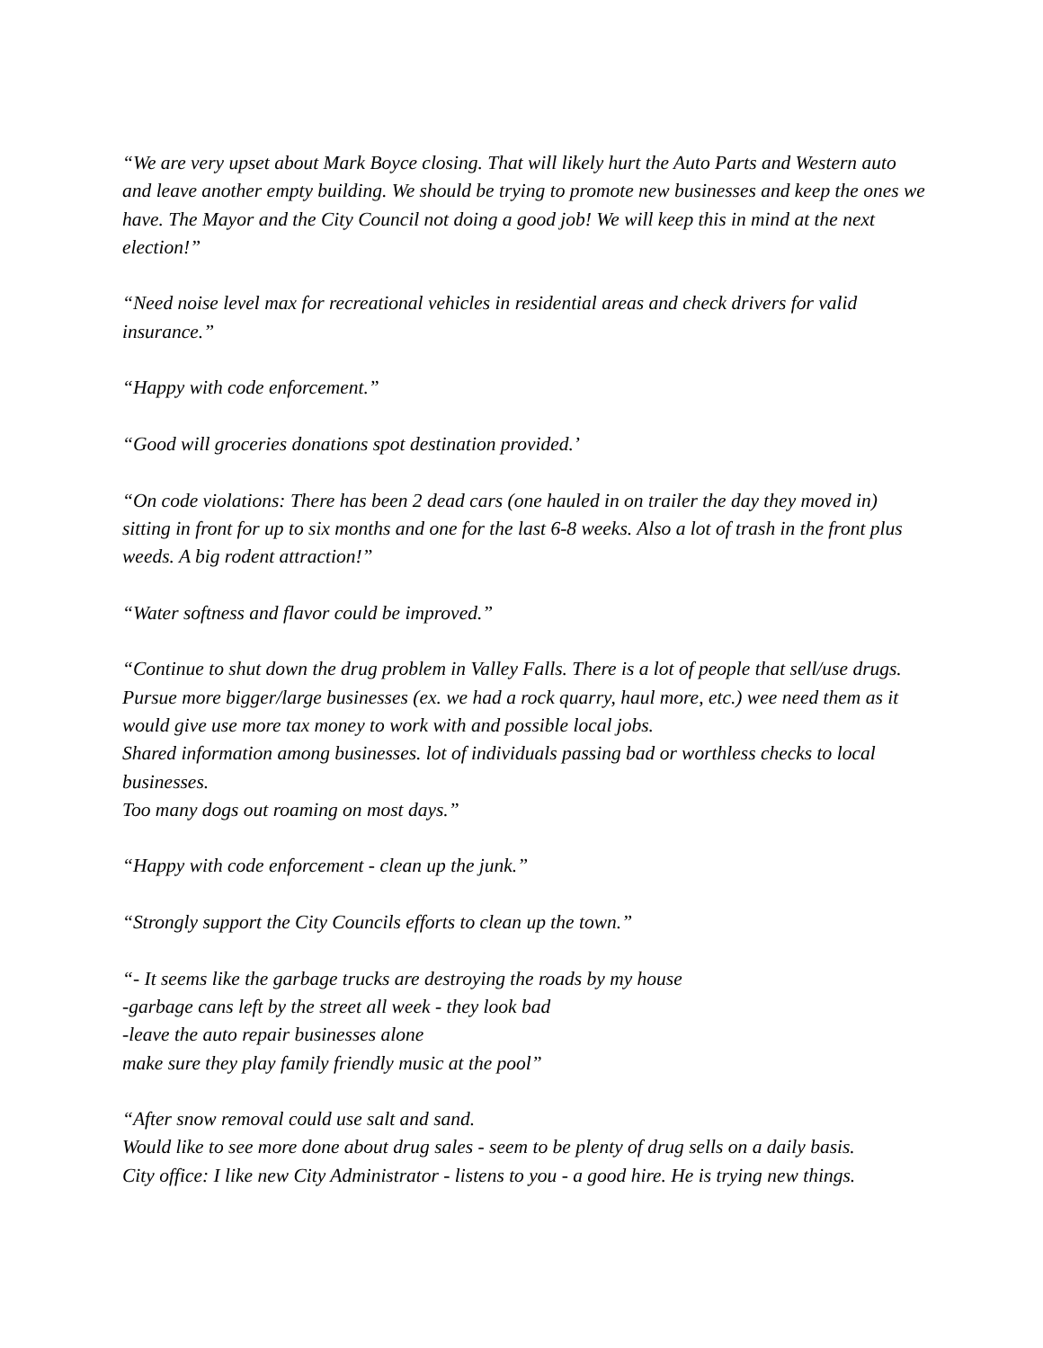“We are very upset about Mark Boyce closing. That will likely hurt the Auto Parts and Western auto and leave another empty building. We should be trying to promote new businesses and keep the ones we have. The Mayor and the City Council not doing a good job! We will keep this in mind at the next election!”
“Need noise level max for recreational vehicles in residential areas and check drivers for valid insurance.”
“Happy with code enforcement.”
“Good will groceries donations spot destination provided.’
“On code violations: There has been 2 dead cars (one hauled in on trailer the day they moved in) sitting in front for up to six months and one for the last 6-8 weeks. Also a lot of trash in the front plus weeds. A big rodent attraction!”
“Water softness and flavor could be improved.”
“Continue to shut down the drug problem in Valley Falls. There is a lot of people that sell/use drugs.
Pursue more bigger/large businesses (ex. we had a rock quarry, haul more, etc.) wee need them as it would give use more tax money to work with and possible local jobs.
Shared information among businesses. lot of individuals passing bad or worthless checks to local businesses.
Too many dogs out roaming on most days.”
“Happy with code enforcement - clean up the junk.”
“Strongly support the City Councils efforts to clean up the town.”
“- It seems like the garbage trucks are destroying the roads by my house
-garbage cans left by the street all week - they look bad
-leave the auto repair businesses alone
make sure they play family friendly music at the pool”
“After snow removal could use salt and sand.
Would like to see more done about drug sales - seem to be plenty of drug sells on a daily basis.
City office: I like new City Administrator - listens to you - a good hire. He is trying new things.